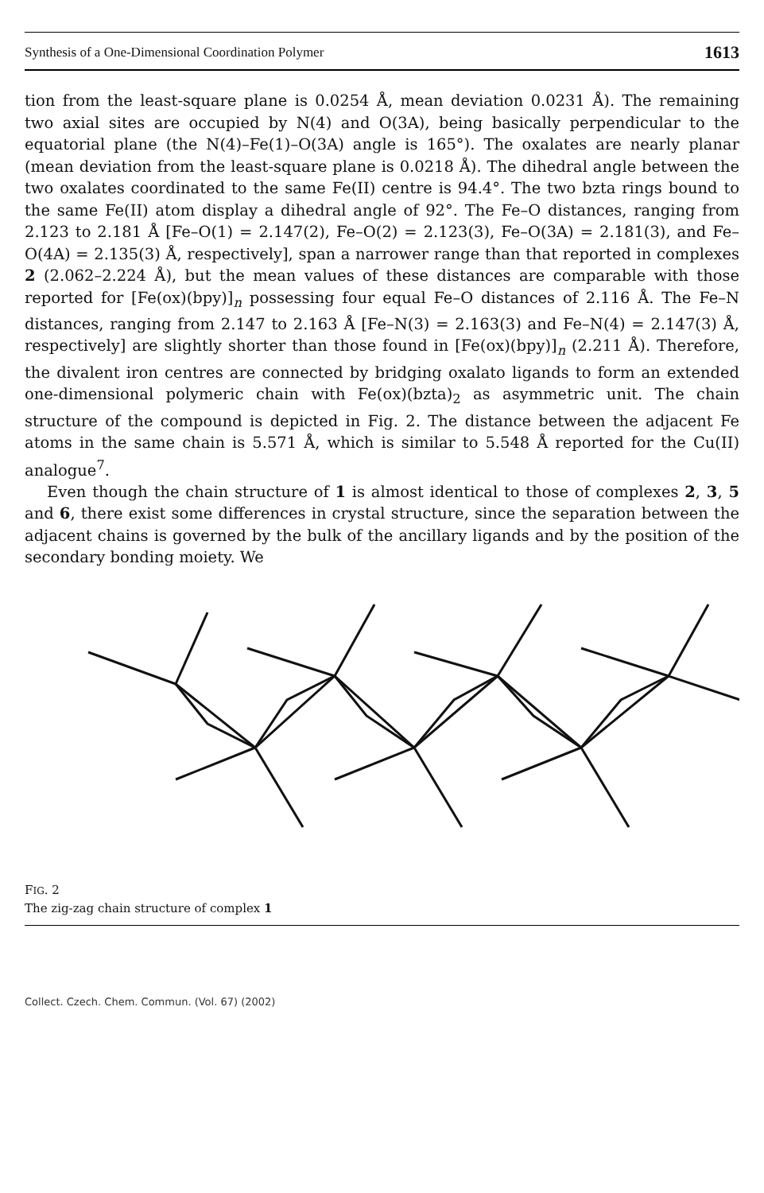Synthesis of a One-Dimensional Coordination Polymer 1613
tion from the least-square plane is 0.0254 Å, mean deviation 0.0231 Å). The remaining two axial sites are occupied by N(4) and O(3A), being basically perpendicular to the equatorial plane (the N(4)–Fe(1)–O(3A) angle is 165°). The oxalates are nearly planar (mean deviation from the least-square plane is 0.0218 Å). The dihedral angle between the two oxalates coordinated to the same Fe(II) centre is 94.4°. The two bzta rings bound to the same Fe(II) atom display a dihedral angle of 92°. The Fe–O distances, ranging from 2.123 to 2.181 Å [Fe–O(1) = 2.147(2), Fe–O(2) = 2.123(3), Fe–O(3A) = 2.181(3), and Fe–O(4A) = 2.135(3) Å, respectively], span a narrower range than that reported in complexes 2 (2.062–2.224 Å), but the mean values of these distances are comparable with those reported for [Fe(ox)(bpy)]<sub>n</sub> possessing four equal Fe–O distances of 2.116 Å. The Fe–N distances, ranging from 2.147 to 2.163 Å [Fe–N(3) = 2.163(3) and Fe–N(4) = 2.147(3) Å, respectively] are slightly shorter than those found in [Fe(ox)(bpy)]<sub>n</sub> (2.211 Å). Therefore, the divalent iron centres are connected by bridging oxalato ligands to form an extended one-dimensional polymeric chain with Fe(ox)(bzta)<sub>2</sub> as asymmetric unit. The chain structure of the compound is depicted in Fig. 2. The distance between the adjacent Fe atoms in the same chain is 5.571 Å, which is similar to 5.548 Å reported for the Cu(II) analogue<sup>7</sup>.
Even though the chain structure of 1 is almost identical to those of complexes 2, 3, 5 and 6, there exist some differences in crystal structure, since the separation between the adjacent chains is governed by the bulk of the ancillary ligands and by the position of the secondary bonding moiety. We
FIG. 2
The zig-zag chain structure of complex 1
Collect. Czech. Chem. Commun. (Vol. 67) (2002)